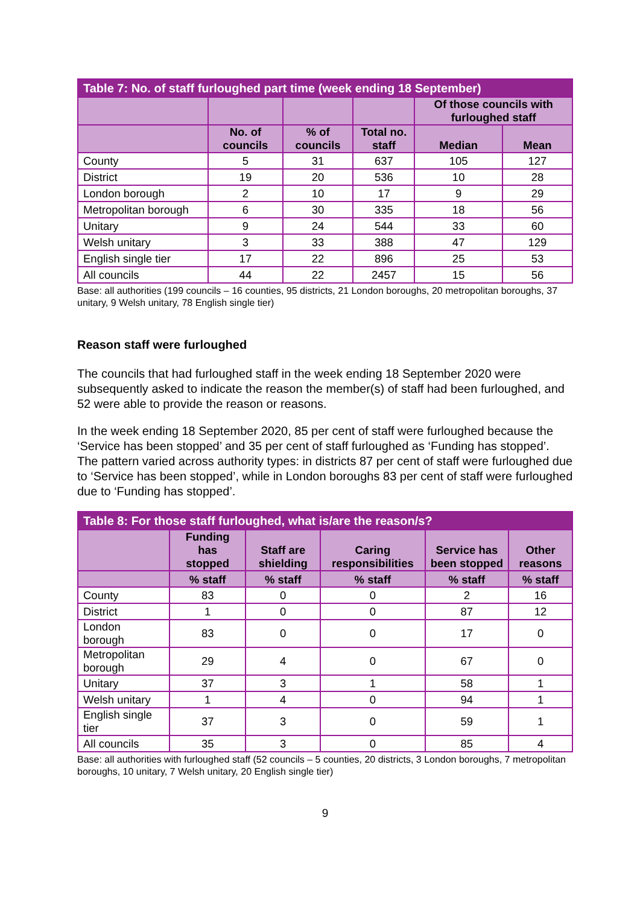| Table 7: No. of staff furloughed part time (week ending 18 September) | | | | | |
| --- | --- | --- | --- | --- | --- |
| | | | | Of those councils with furloughed staff | |
| | No. of councils | % of councils | Total no. staff | Median | Mean |
| County | 5 | 31 | 637 | 105 | 127 |
| District | 19 | 20 | 536 | 10 | 28 |
| London borough | 2 | 10 | 17 | 9 | 29 |
| Metropolitan borough | 6 | 30 | 335 | 18 | 56 |
| Unitary | 9 | 24 | 544 | 33 | 60 |
| Welsh unitary | 3 | 33 | 388 | 47 | 129 |
| English single tier | 17 | 22 | 896 | 25 | 53 |
| All councils | 44 | 22 | 2457 | 15 | 56 |
Base: all authorities (199 councils – 16 counties, 95 districts, 21 London boroughs, 20 metropolitan boroughs, 37 unitary, 9 Welsh unitary, 78 English single tier)
Reason staff were furloughed
The councils that had furloughed staff in the week ending 18 September 2020 were subsequently asked to indicate the reason the member(s) of staff had been furloughed, and 52 were able to provide the reason or reasons.
In the week ending 18 September 2020, 85 per cent of staff were furloughed because the ‘Service has been stopped’ and 35 per cent of staff furloughed as ‘Funding has stopped’. The pattern varied across authority types: in districts 87 per cent of staff were furloughed due to ‘Service has been stopped’, while in London boroughs 83 per cent of staff were furloughed due to ‘Funding has stopped’.
| Table 8: For those staff furloughed, what is/are the reason/s? | | | | | |
| --- | --- | --- | --- | --- | --- |
| | Funding has stopped | Staff are shielding | Caring responsibilities | Service has been stopped | Other reasons |
| | % staff | % staff | % staff | % staff | % staff |
| County | 83 | 0 | 0 | 2 | 16 |
| District | 1 | 0 | 0 | 87 | 12 |
| London borough | 83 | 0 | 0 | 17 | 0 |
| Metropolitan borough | 29 | 4 | 0 | 67 | 0 |
| Unitary | 37 | 3 | 1 | 58 | 1 |
| Welsh unitary | 1 | 4 | 0 | 94 | 1 |
| English single tier | 37 | 3 | 0 | 59 | 1 |
| All councils | 35 | 3 | 0 | 85 | 4 |
Base: all authorities with furloughed staff (52 councils – 5 counties, 20 districts, 3 London boroughs, 7 metropolitan boroughs, 10 unitary, 7 Welsh unitary, 20 English single tier)
9